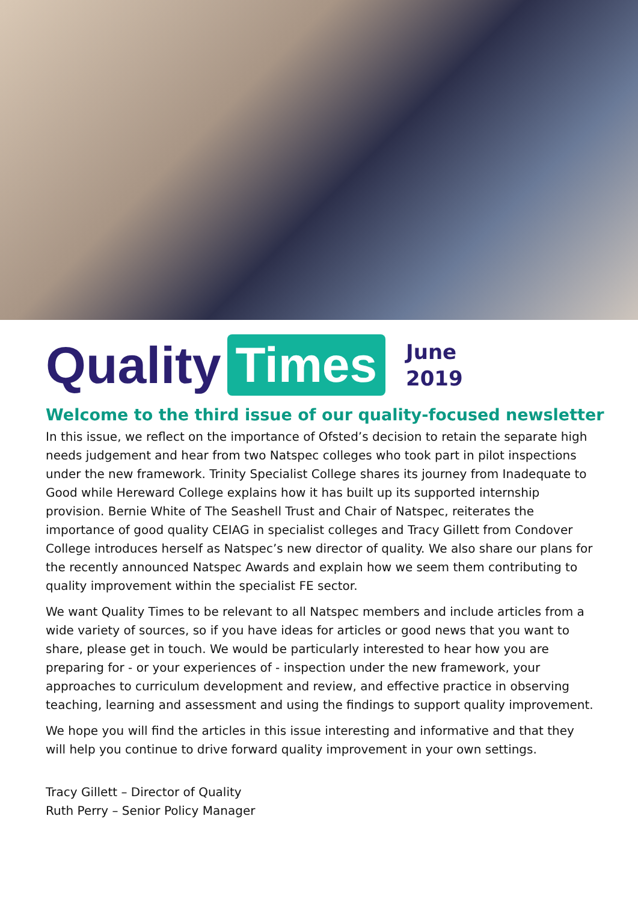Quality Times June
2019
Welcome to the third issue of our quality-focused newsletter
In this issue, we reflect on the importance of Ofsted’s decision to retain the separate high needs judgement and hear from two Natspec colleges who took part in pilot inspections under the new framework. Trinity Specialist College shares its journey from Inadequate to Good while Hereward College explains how it has built up its supported internship provision. Bernie White of The Seashell Trust and Chair of Natspec, reiterates the importance of good quality CEIAG in specialist colleges and Tracy Gillett from Condover College introduces herself as Natspec’s new director of quality. We also share our plans for the recently announced Natspec Awards and explain how we seem them contributing to quality improvement within the specialist FE sector.
We want Quality Times to be relevant to all Natspec members and include articles from a wide variety of sources, so if you have ideas for articles or good news that you want to share, please get in touch. We would be particularly interested to hear how you are preparing for - or your experiences of - inspection under the new framework, your approaches to curriculum development and review, and effective practice in observing teaching, learning and assessment and using the findings to support quality improvement.
We hope you will find the articles in this issue interesting and informative and that they will help you continue to drive forward quality improvement in your own settings.
Tracy Gillett – Director of Quality
Ruth Perry – Senior Policy Manager